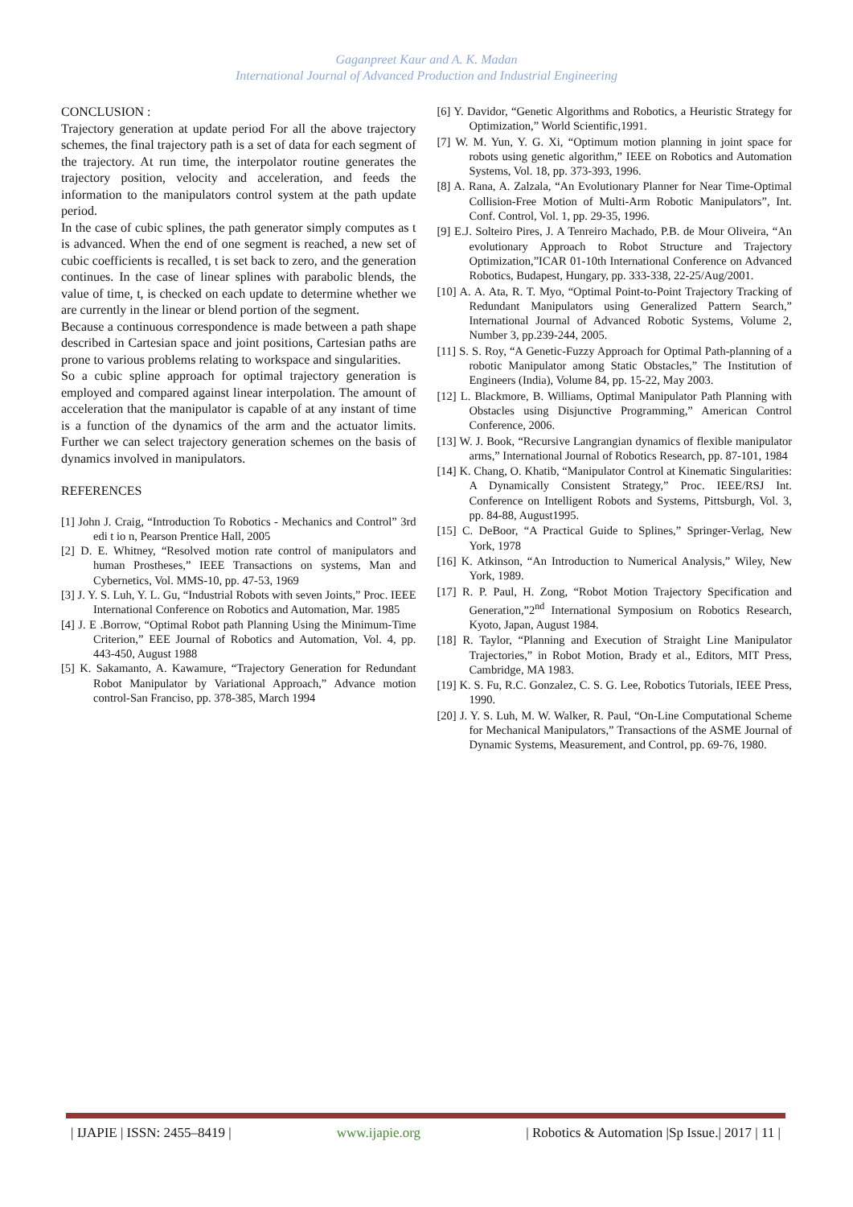Gaganpreet Kaur and A. K. Madan
International Journal of Advanced Production and Industrial Engineering
CONCLUSION :
Trajectory generation at update period For all the above trajectory schemes, the final trajectory path is a set of data for each segment of the trajectory. At run time, the interpolator routine generates the trajectory position, velocity and acceleration, and feeds the information to the manipulators control system at the path update period.
In the case of cubic splines, the path generator simply computes as t is advanced. When the end of one segment is reached, a new set of cubic coefficients is recalled, t is set back to zero, and the generation continues. In the case of linear splines with parabolic blends, the value of time, t, is checked on each update to determine whether we are currently in the linear or blend portion of the segment.
Because a continuous correspondence is made between a path shape described in Cartesian space and joint positions, Cartesian paths are prone to various problems relating to workspace and singularities.
So a cubic spline approach for optimal trajectory generation is employed and compared against linear interpolation. The amount of acceleration that the manipulator is capable of at any instant of time is a function of the dynamics of the arm and the actuator limits. Further we can select trajectory generation schemes on the basis of dynamics involved in manipulators.
REFERENCES
[1] John J. Craig, “Introduction To Robotics - Mechanics and Control” 3rd edi t io n, Pearson Prentice Hall, 2005
[2] D. E. Whitney, “Resolved motion rate control of manipulators and human Prostheses,” IEEE Transactions on systems, Man and Cybernetics, Vol. MMS-10, pp. 47-53, 1969
[3] J. Y. S. Luh, Y. L. Gu, “Industrial Robots with seven Joints,” Proc. IEEE International Conference on Robotics and Automation, Mar. 1985
[4] J. E .Borrow, “Optimal Robot path Planning Using the Minimum-Time Criterion,” EEE Journal of Robotics and Automation, Vol. 4, pp. 443-450, August 1988
[5] K. Sakamanto, A. Kawamure, “Trajectory Generation for Redundant Robot Manipulator by Variational Approach,” Advance motion control-San Franciso, pp. 378-385, March 1994
[6] Y. Davidor, “Genetic Algorithms and Robotics, a Heuristic Strategy for Optimization,” World Scientific,1991.
[7] W. M. Yun, Y. G. Xi, “Optimum motion planning in joint space for robots using genetic algorithm,” IEEE on Robotics and Automation Systems, Vol. 18, pp. 373-393, 1996.
[8] A. Rana, A. Zalzala, “An Evolutionary Planner for Near Time-Optimal Collision-Free Motion of Multi-Arm Robotic Manipulators”, Int. Conf. Control, Vol. 1, pp. 29-35, 1996.
[9] E.J. Solteiro Pires, J. A Tenreiro Machado, P.B. de Mour Oliveira, “An evolutionary Approach to Robot Structure and Trajectory Optimization,”ICAR 01-10th International Conference on Advanced Robotics, Budapest, Hungary, pp. 333-338, 22-25/Aug/2001.
[10] A. A. Ata, R. T. Myo, “Optimal Point-to-Point Trajectory Tracking of Redundant Manipulators using Generalized Pattern Search,” International Journal of Advanced Robotic Systems, Volume 2, Number 3, pp.239-244, 2005.
[11] S. S. Roy, “A Genetic-Fuzzy Approach for Optimal Path-planning of a robotic Manipulator among Static Obstacles,” The Institution of Engineers (India), Volume 84, pp. 15-22, May 2003.
[12] L. Blackmore, B. Williams, Optimal Manipulator Path Planning with Obstacles using Disjunctive Programming,” American Control Conference, 2006.
[13] W. J. Book, “Recursive Langrangian dynamics of flexible manipulator arms,” International Journal of Robotics Research, pp. 87-101, 1984
[14] K. Chang, O. Khatib, “Manipulator Control at Kinematic Singularities: A Dynamically Consistent Strategy,” Proc. IEEE/RSJ Int. Conference on Intelligent Robots and Systems, Pittsburgh, Vol. 3, pp. 84-88, August1995.
[15] C. DeBoor, “A Practical Guide to Splines,” Springer-Verlag, New York, 1978
[16] K. Atkinson, “An Introduction to Numerical Analysis,” Wiley, New York, 1989.
[17] R. P. Paul, H. Zong, “Robot Motion Trajectory Specification and Generation,”2<sup>nd</sup> International Symposium on Robotics Research, Kyoto, Japan, August 1984.
[18] R. Taylor, “Planning and Execution of Straight Line Manipulator Trajectories,” in Robot Motion, Brady et al., Editors, MIT Press, Cambridge, MA 1983.
[19] K. S. Fu, R.C. Gonzalez, C. S. G. Lee, Robotics Tutorials, IEEE Press, 1990.
[20] J. Y. S. Luh, M. W. Walker, R. Paul, “On-Line Computational Scheme for Mechanical Manipulators,” Transactions of the ASME Journal of Dynamic Systems, Measurement, and Control, pp. 69-76, 1980.
| IJAPIE | ISSN: 2455–8419 | www.ijapie.org | Robotics & Automation |Sp Issue.| 2017 | 11 |